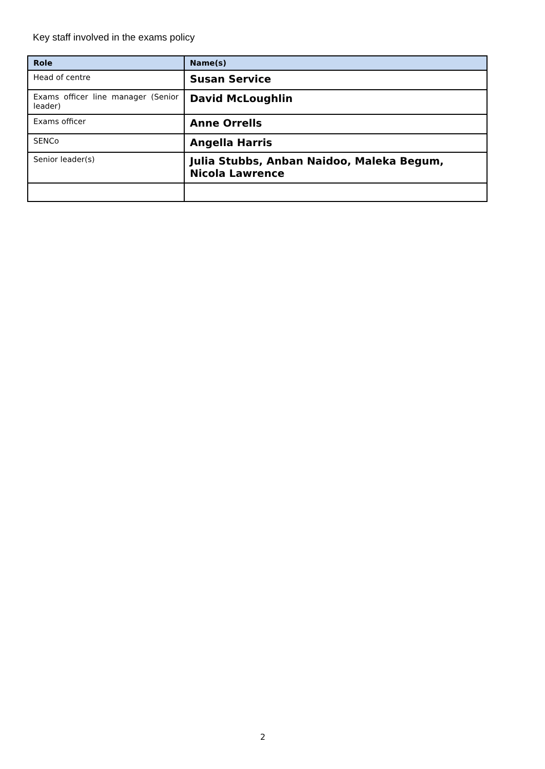Key staff involved in the exams policy
| Role | Name(s) |
| --- | --- |
| Head of centre | Susan Service |
| Exams officer line manager (Senior leader) | David McLoughlin |
| Exams officer | Anne Orrells |
| SENCo | Angella Harris |
| Senior leader(s) | Julia Stubbs, Anban Naidoo, Maleka Begum, Nicola Lawrence |
2